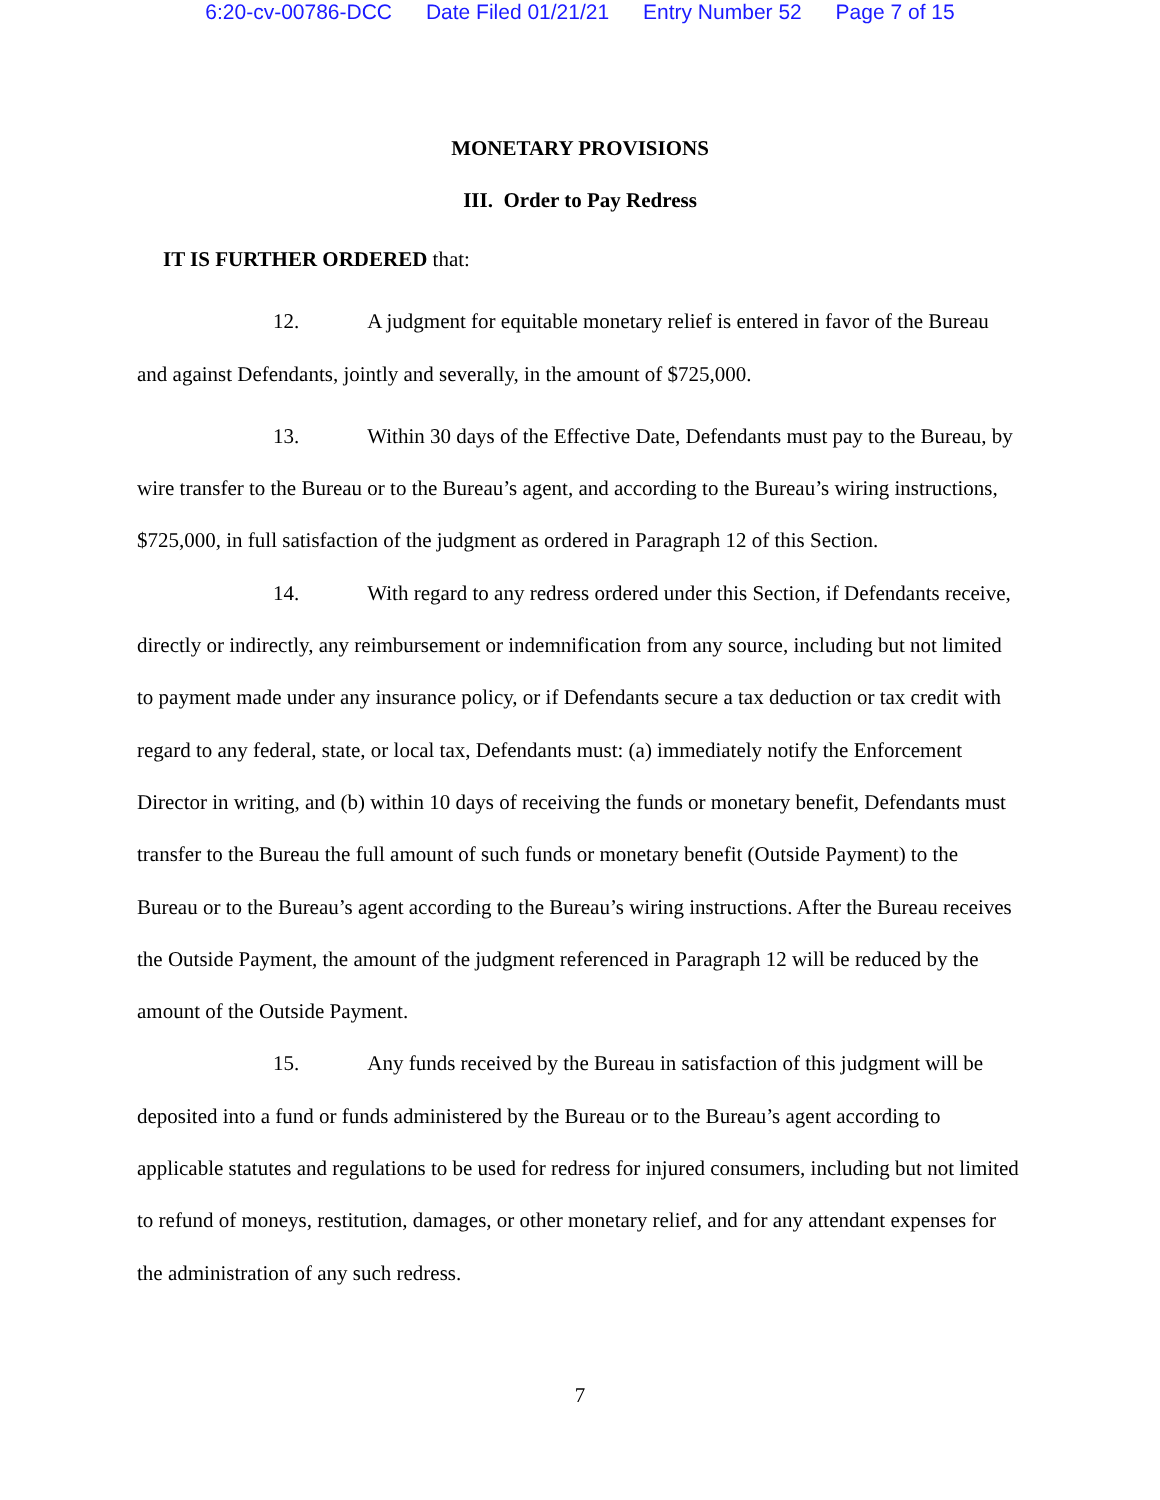6:20-cv-00786-DCC Date Filed 01/21/21 Entry Number 52 Page 7 of 15
MONETARY PROVISIONS
III. Order to Pay Redress
IT IS FURTHER ORDERED that:
12. A judgment for equitable monetary relief is entered in favor of the Bureau and against Defendants, jointly and severally, in the amount of $725,000.
13. Within 30 days of the Effective Date, Defendants must pay to the Bureau, by wire transfer to the Bureau or to the Bureau’s agent, and according to the Bureau’s wiring instructions, $725,000, in full satisfaction of the judgment as ordered in Paragraph 12 of this Section.
14. With regard to any redress ordered under this Section, if Defendants receive, directly or indirectly, any reimbursement or indemnification from any source, including but not limited to payment made under any insurance policy, or if Defendants secure a tax deduction or tax credit with regard to any federal, state, or local tax, Defendants must: (a) immediately notify the Enforcement Director in writing, and (b) within 10 days of receiving the funds or monetary benefit, Defendants must transfer to the Bureau the full amount of such funds or monetary benefit (Outside Payment) to the Bureau or to the Bureau’s agent according to the Bureau’s wiring instructions. After the Bureau receives the Outside Payment, the amount of the judgment referenced in Paragraph 12 will be reduced by the amount of the Outside Payment.
15. Any funds received by the Bureau in satisfaction of this judgment will be deposited into a fund or funds administered by the Bureau or to the Bureau’s agent according to applicable statutes and regulations to be used for redress for injured consumers, including but not limited to refund of moneys, restitution, damages, or other monetary relief, and for any attendant expenses for the administration of any such redress.
7